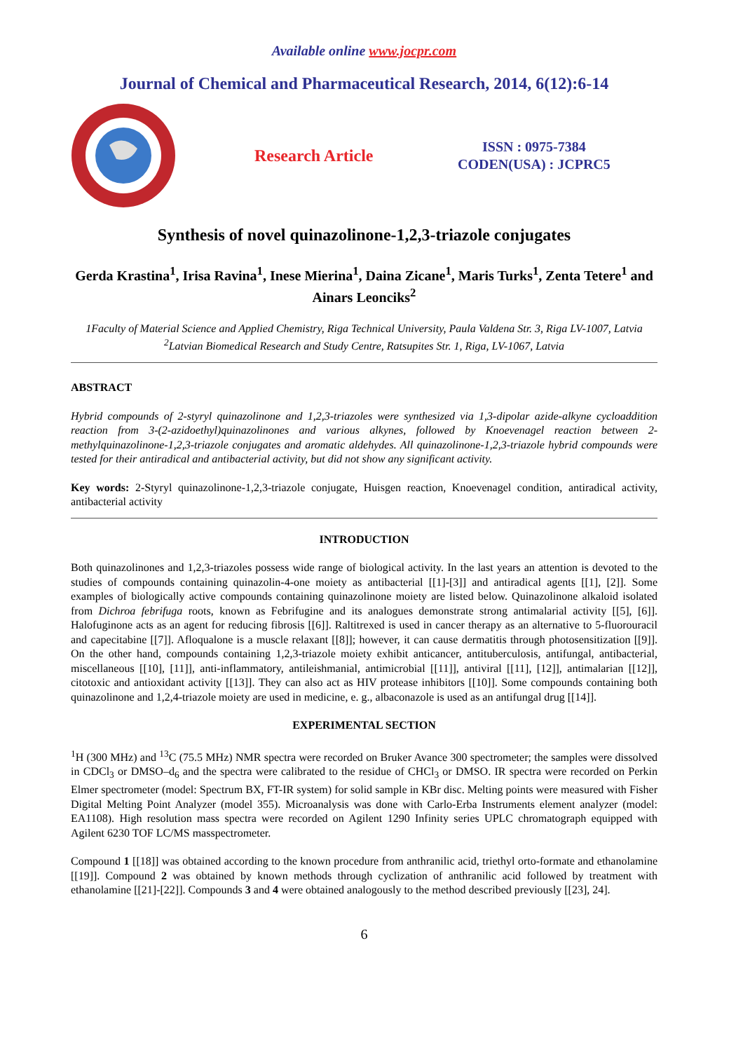Available online www.jocpr.com
Journal of Chemical and Pharmaceutical Research, 2014, 6(12):6-14
Research Article
ISSN : 0975-7384
CODEN(USA) : JCPRC5
Synthesis of novel quinazolinone-1,2,3-triazole conjugates
Gerda Krastina<sup>1</sup>, Irisa Ravina<sup>1</sup>, Inese Mierina<sup>1</sup>, Daina Zicane<sup>1</sup>, Maris Turks<sup>1</sup>, Zenta Tetere<sup>1</sup> and Ainars Leonciks<sup>2</sup>
1Faculty of Material Science and Applied Chemistry, Riga Technical University, Paula Valdena Str. 3, Riga LV-1007, Latvia
<sup>2</sup> Latvian Biomedical Research and Study Centre, Ratsupites Str. 1, Riga, LV-1067, Latvia
ABSTRACT
Hybrid compounds of 2-styryl quinazolinone and 1,2,3-triazoles were synthesized via 1,3-dipolar azide-alkyne cycloaddition reaction from 3-(2-azidoethyl)quinazolinones and various alkynes, followed by Knoevenagel reaction between 2-methylquinazolinone-1,2,3-triazole conjugates and aromatic aldehydes. All quinazolinone-1,2,3-triazole hybrid compounds were tested for their antiradical and antibacterial activity, but did not show any significant activity.
Key words: 2-Styryl quinazolinone-1,2,3-triazole conjugate, Huisgen reaction, Knoevenagel condition, antiradical activity, antibacterial activity
INTRODUCTION
Both quinazolinones and 1,2,3-triazoles possess wide range of biological activity. In the last years an attention is devoted to the studies of compounds containing quinazolin-4-one moiety as antibacterial [[1]-[3]] and antiradical agents [[1], [2]]. Some examples of biologically active compounds containing quinazolinone moiety are listed below. Quinazolinone alkaloid isolated from Dichroa febrifuga roots, known as Febrifugine and its analogues demonstrate strong antimalarial activity [[5], [6]]. Halofuginone acts as an agent for reducing fibrosis [[6]]. Raltitrexed is used in cancer therapy as an alternative to 5-fluorouracil and capecitabine [[7]]. Afloqualone is a muscle relaxant [[8]]; however, it can cause dermatitis through photosensitization [[9]]. On the other hand, compounds containing 1,2,3-triazole moiety exhibit anticancer, antituberculosis, antifungal, antibacterial, miscellaneous [[10], [11]], anti-inflammatory, antileishmanial, antimicrobial [[11]], antiviral [[11], [12]], antimalarian [[12]], citotoxic and antioxidant activity [[13]]. They can also act as HIV protease inhibitors [[10]]. Some compounds containing both quinazolinone and 1,2,4-triazole moiety are used in medicine, e. g., albaconazole is used as an antifungal drug [[14]].
EXPERIMENTAL SECTION
<sup>1</sup>H (300 MHz) and <sup>13</sup>C (75.5 MHz) NMR spectra were recorded on Bruker Avance 300 spectrometer; the samples were dissolved in CDCl<sub>3</sub> or DMSO–d<sub>6</sub> and the spectra were calibrated to the residue of CHCl<sub>3</sub> or DMSO. IR spectra were recorded on Perkin Elmer spectrometer (model: Spectrum BX, FT-IR system) for solid sample in KBr disc. Melting points were measured with Fisher Digital Melting Point Analyzer (model 355). Microanalysis was done with Carlo-Erba Instruments element analyzer (model: EA1108). High resolution mass spectra were recorded on Agilent 1290 Infinity series UPLC chromatograph equipped with Agilent 6230 TOF LC/MS masspectrometer.
Compound 1 [[18]] was obtained according to the known procedure from anthranilic acid, triethyl orto-formate and ethanolamine [[19]]. Compound 2 was obtained by known methods through cyclization of anthranilic acid followed by treatment with ethanolamine [[21]-[22]]. Compounds 3 and 4 were obtained analogously to the method described previously [[23], 24].
6